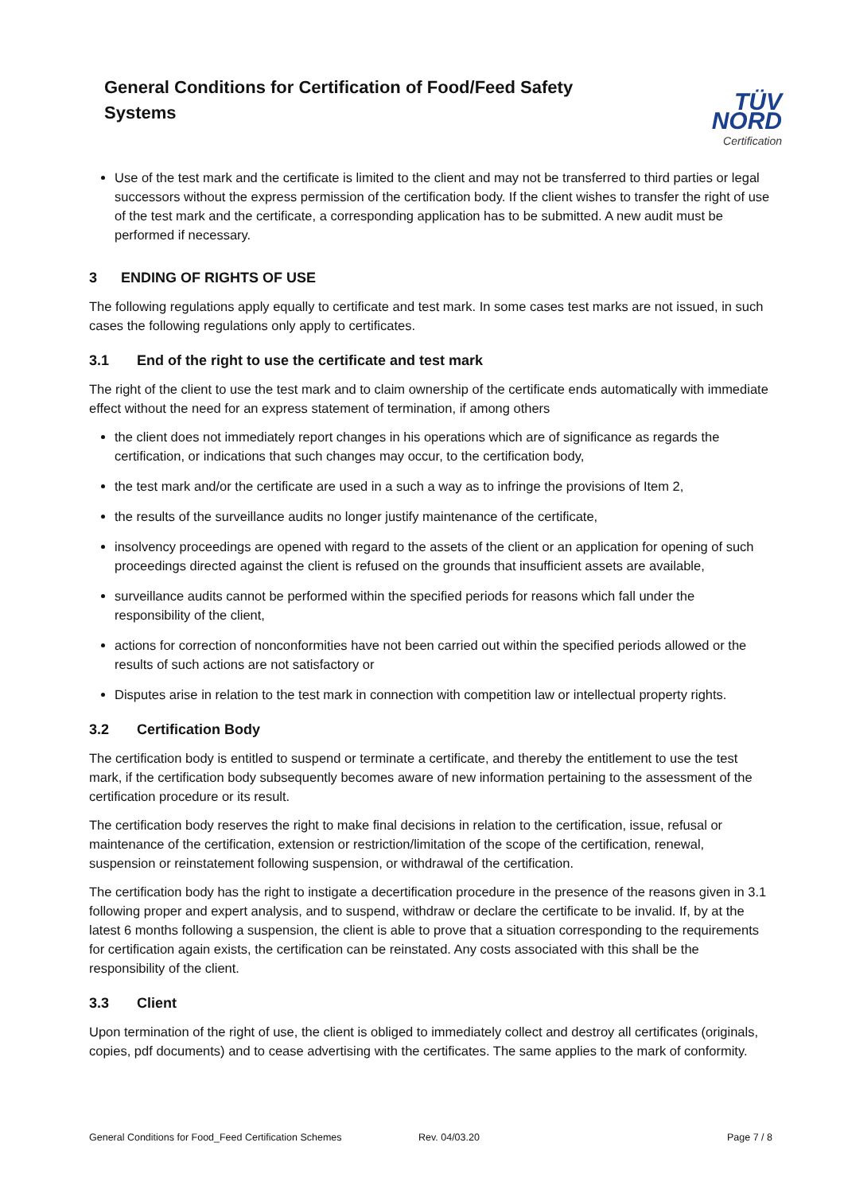General Conditions for Certification of Food/Feed Safety Systems
TÜV NORD
Certification
Use of the test mark and the certificate is limited to the client and may not be transferred to third parties or legal successors without the express permission of the certification body. If the client wishes to transfer the right of use of the test mark and the certificate, a corresponding application has to be submitted. A new audit must be performed if necessary.
3 ENDING OF RIGHTS OF USE
The following regulations apply equally to certificate and test mark. In some cases test marks are not issued, in such cases the following regulations only apply to certificates.
3.1 End of the right to use the certificate and test mark
The right of the client to use the test mark and to claim ownership of the certificate ends automatically with immediate effect without the need for an express statement of termination, if among others
the client does not immediately report changes in his operations which are of significance as regards the certification, or indications that such changes may occur, to the certification body,
the test mark and/or the certificate are used in a such a way as to infringe the provisions of Item 2,
the results of the surveillance audits no longer justify maintenance of the certificate,
insolvency proceedings are opened with regard to the assets of the client or an application for opening of such proceedings directed against the client is refused on the grounds that insufficient assets are available,
surveillance audits cannot be performed within the specified periods for reasons which fall under the responsibility of the client,
actions for correction of nonconformities have not been carried out within the specified periods allowed or the results of such actions are not satisfactory or
Disputes arise in relation to the test mark in connection with competition law or intellectual property rights.
3.2 Certification Body
The certification body is entitled to suspend or terminate a certificate, and thereby the entitlement to use the test mark, if the certification body subsequently becomes aware of new information pertaining to the assessment of the certification procedure or its result.
The certification body reserves the right to make final decisions in relation to the certification, issue, refusal or maintenance of the certification, extension or restriction/limitation of the scope of the certification, renewal, suspension or reinstatement following suspension, or withdrawal of the certification.
The certification body has the right to instigate a decertification procedure in the presence of the reasons given in 3.1 following proper and expert analysis, and to suspend, withdraw or declare the certificate to be invalid. If, by at the latest 6 months following a suspension, the client is able to prove that a situation corresponding to the requirements for certification again exists, the certification can be reinstated. Any costs associated with this shall be the responsibility of the client.
3.3 Client
Upon termination of the right of use, the client is obliged to immediately collect and destroy all certificates (originals, copies, pdf documents) and to cease advertising with the certificates. The same applies to the mark of conformity.
General Conditions for Food_Feed Certification Schemes Rev. 04/03.20 Page 7 / 8